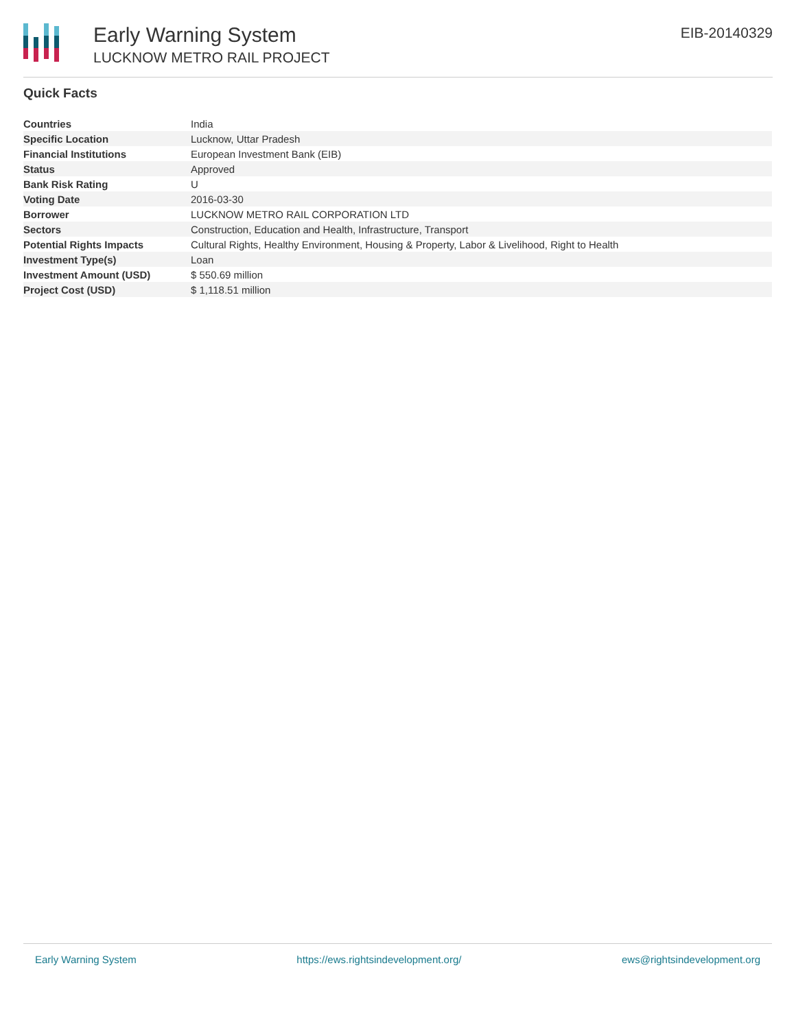Early Warning System
LUCKNOW METRO RAIL PROJECT
EIB-20140329
Quick Facts
| Countries | India |
| Specific Location | Lucknow, Uttar Pradesh |
| Financial Institutions | European Investment Bank (EIB) |
| Status | Approved |
| Bank Risk Rating | U |
| Voting Date | 2016-03-30 |
| Borrower | LUCKNOW METRO RAIL CORPORATION LTD |
| Sectors | Construction, Education and Health, Infrastructure, Transport |
| Potential Rights Impacts | Cultural Rights, Healthy Environment, Housing & Property, Labor & Livelihood, Right to Health |
| Investment Type(s) | Loan |
| Investment Amount (USD) | $ 550.69 million |
| Project Cost (USD) | $ 1,118.51 million |
Early Warning System https://ews.rightsindevelopment.org/ ews@rightsindevelopment.org